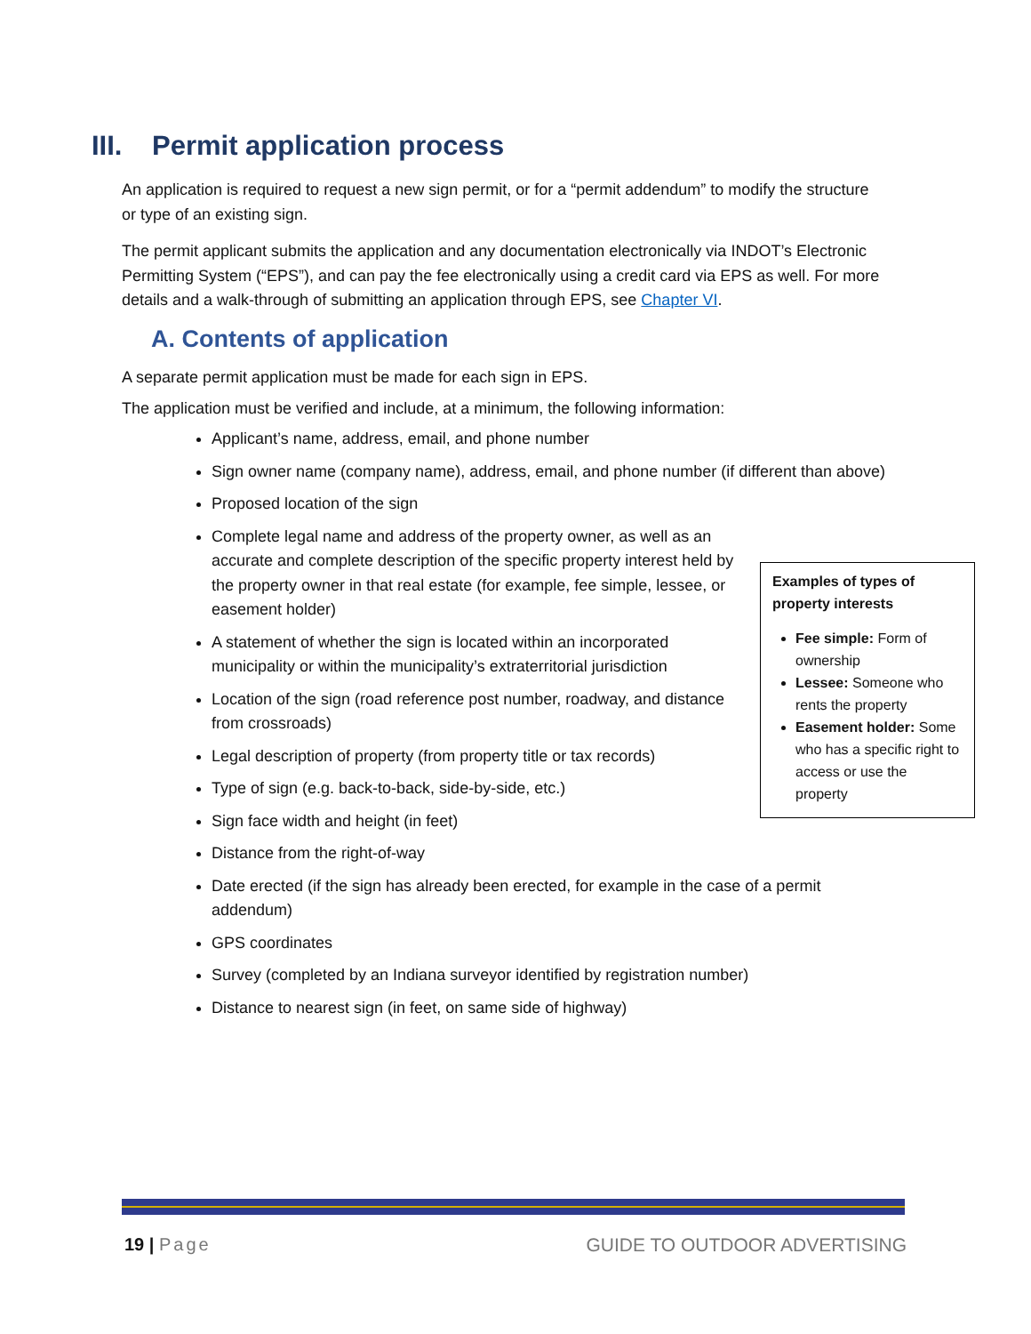III. Permit application process
An application is required to request a new sign permit, or for a “permit addendum” to modify the structure or type of an existing sign.
The permit applicant submits the application and any documentation electronically via INDOT’s Electronic Permitting System (“EPS”), and can pay the fee electronically using a credit card via EPS as well. For more details and a walk-through of submitting an application through EPS, see Chapter VI.
A. Contents of application
A separate permit application must be made for each sign in EPS.
The application must be verified and include, at a minimum, the following information:
Applicant’s name, address, email, and phone number
Sign owner name (company name), address, email, and phone number (if different than above)
Proposed location of the sign
Complete legal name and address of the property owner, as well as an accurate and complete description of the specific property interest held by the property owner in that real estate (for example, fee simple, lessee, or easement holder)
A statement of whether the sign is located within an incorporated municipality or within the municipality’s extraterritorial jurisdiction
Location of the sign (road reference post number, roadway, and distance from crossroads)
Legal description of property (from property title or tax records)
Type of sign (e.g. back-to-back, side-by-side, etc.)
Sign face width and height (in feet)
Distance from the right-of-way
Date erected (if the sign has already been erected, for example in the case of a permit addendum)
GPS coordinates
Survey (completed by an Indiana surveyor identified by registration number)
Distance to nearest sign (in feet, on same side of highway)
Examples of types of property interests
Fee simple: Form of ownership
Lessee: Someone who rents the property
Easement holder: Some who has a specific right to access or use the property
19 | Page GUIDE TO OUTDOOR ADVERTISING